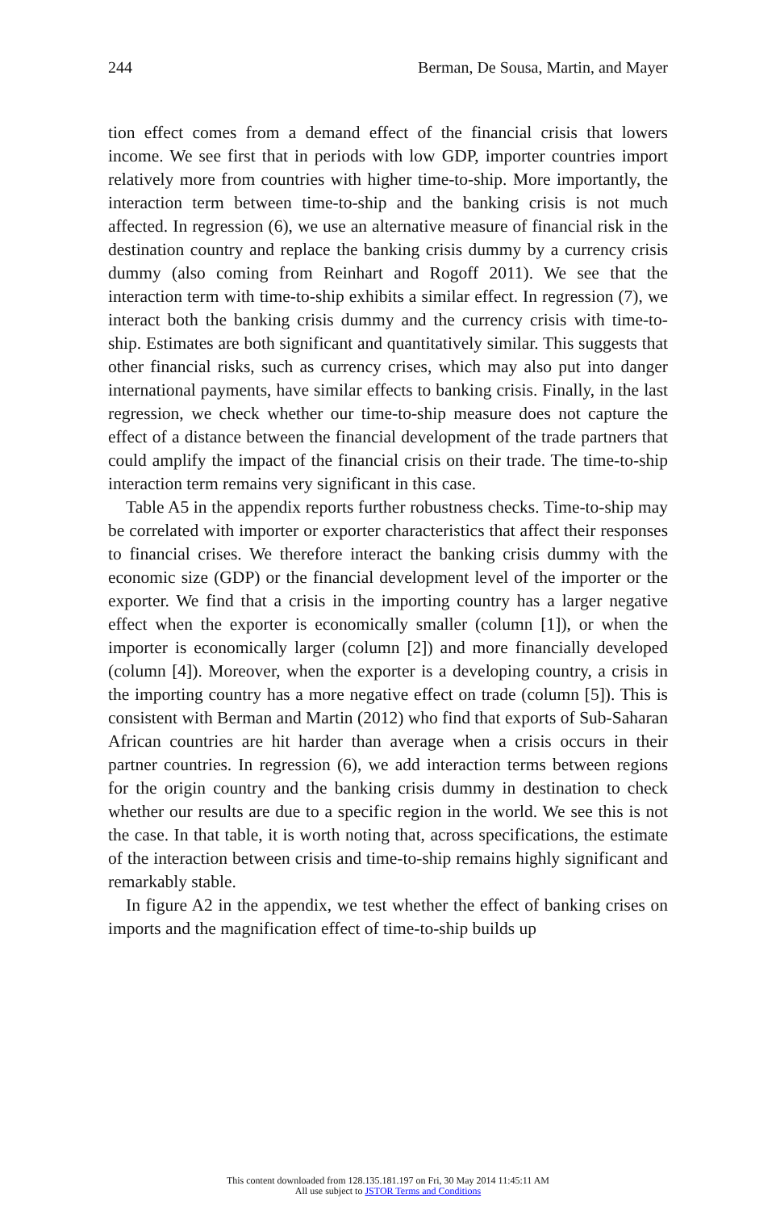244 Berman, De Sousa, Martin, and Mayer
tion effect comes from a demand effect of the financial crisis that lowers income. We see first that in periods with low GDP, importer countries import relatively more from countries with higher time-to-ship. More importantly, the interaction term between time-to-ship and the banking crisis is not much affected. In regression (6), we use an alternative measure of financial risk in the destination country and replace the banking crisis dummy by a currency crisis dummy (also coming from Reinhart and Rogoff 2011). We see that the interaction term with time-to-ship exhibits a similar effect. In regression (7), we interact both the banking crisis dummy and the currency crisis with time-to-ship. Estimates are both significant and quantitatively similar. This suggests that other financial risks, such as currency crises, which may also put into danger international payments, have similar effects to banking crisis. Finally, in the last regression, we check whether our time-to-ship measure does not capture the effect of a distance between the financial development of the trade partners that could amplify the impact of the financial crisis on their trade. The time-to-ship interaction term remains very significant in this case.
Table A5 in the appendix reports further robustness checks. Time-to-ship may be correlated with importer or exporter characteristics that affect their responses to financial crises. We therefore interact the banking crisis dummy with the economic size (GDP) or the financial development level of the importer or the exporter. We find that a crisis in the importing country has a larger negative effect when the exporter is economically smaller (column [1]), or when the importer is economically larger (column [2]) and more financially developed (column [4]). Moreover, when the exporter is a developing country, a crisis in the importing country has a more negative effect on trade (column [5]). This is consistent with Berman and Martin (2012) who find that exports of Sub-Saharan African countries are hit harder than average when a crisis occurs in their partner countries. In regression (6), we add interaction terms between regions for the origin country and the banking crisis dummy in destination to check whether our results are due to a specific region in the world. We see this is not the case. In that table, it is worth noting that, across specifications, the estimate of the interaction between crisis and time-to-ship remains highly significant and remarkably stable.
In figure A2 in the appendix, we test whether the effect of banking crises on imports and the magnification effect of time-to-ship builds up
This content downloaded from 128.135.181.197 on Fri, 30 May 2014 11:45:11 AM
All use subject to JSTOR Terms and Conditions